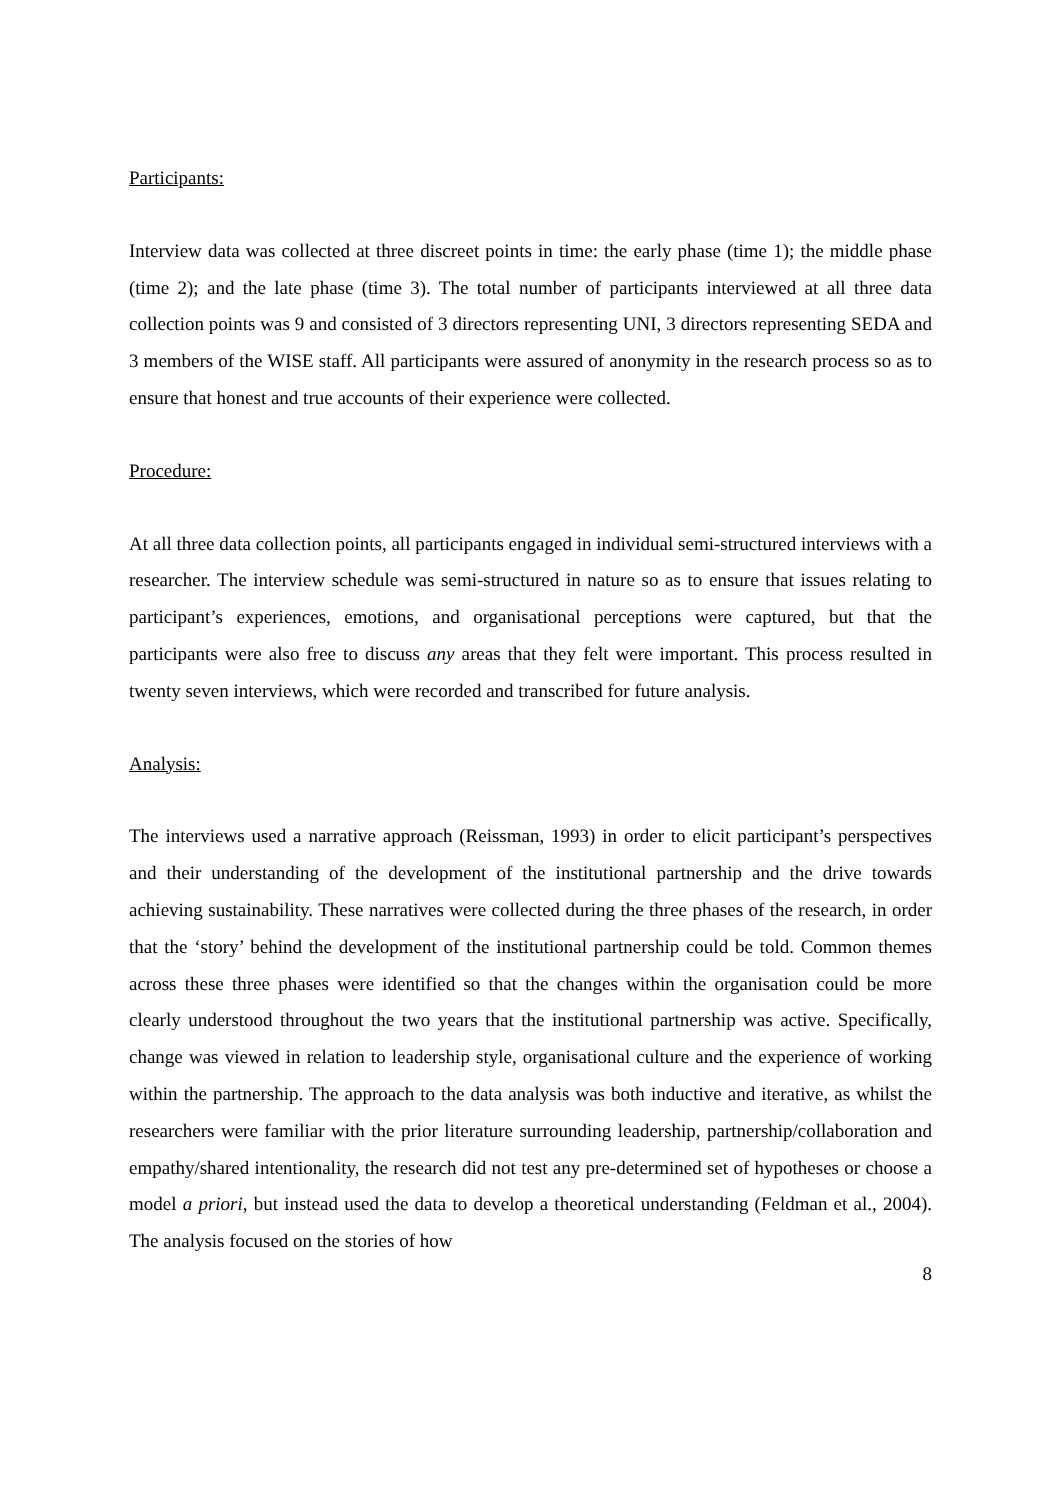Participants:
Interview data was collected at three discreet points in time: the early phase (time 1); the middle phase (time 2); and the late phase (time 3). The total number of participants interviewed at all three data collection points was 9 and consisted of 3 directors representing UNI, 3 directors representing SEDA and 3 members of the WISE staff. All participants were assured of anonymity in the research process so as to ensure that honest and true accounts of their experience were collected.
Procedure:
At all three data collection points, all participants engaged in individual semi-structured interviews with a researcher. The interview schedule was semi-structured in nature so as to ensure that issues relating to participant’s experiences, emotions, and organisational perceptions were captured, but that the participants were also free to discuss any areas that they felt were important. This process resulted in twenty seven interviews, which were recorded and transcribed for future analysis.
Analysis:
The interviews used a narrative approach (Reissman, 1993) in order to elicit participant’s perspectives and their understanding of the development of the institutional partnership and the drive towards achieving sustainability. These narratives were collected during the three phases of the research, in order that the ‘story’ behind the development of the institutional partnership could be told. Common themes across these three phases were identified so that the changes within the organisation could be more clearly understood throughout the two years that the institutional partnership was active. Specifically, change was viewed in relation to leadership style, organisational culture and the experience of working within the partnership. The approach to the data analysis was both inductive and iterative, as whilst the researchers were familiar with the prior literature surrounding leadership, partnership/collaboration and empathy/shared intentionality, the research did not test any pre-determined set of hypotheses or choose a model a priori, but instead used the data to develop a theoretical understanding (Feldman et al., 2004). The analysis focused on the stories of how
8